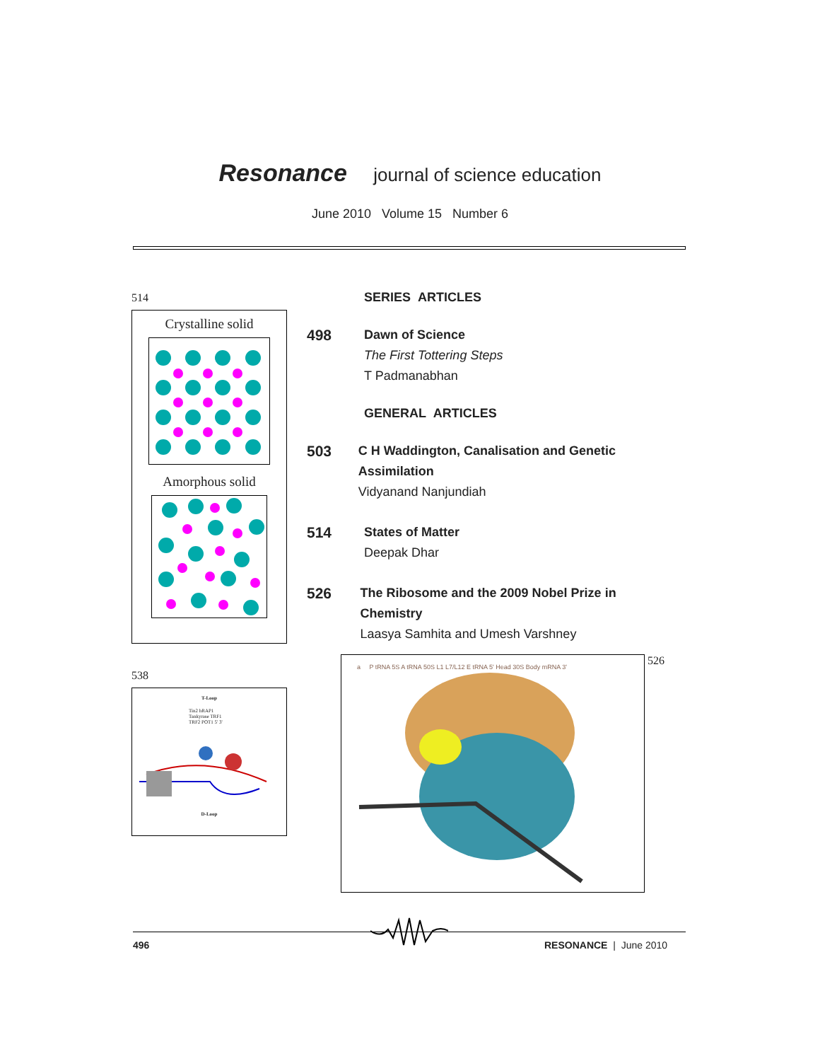Resonance journal of science education
June 2010 Volume 15 Number 6
514
Crystalline solid
Amorphous solid
538
T-Loop
Tin2 hRAP1 Tankyrase TRF1 TRF2 POT1 5' 3'
D-Loop
SERIES ARTICLES
498
Dawn of Science
The First Tottering Steps
T Padmanabhan
GENERAL ARTICLES
503
C H Waddington, Canalisation and Genetic Assimilation
Vidyanand Nanjundiah
514
States of Matter
Deepak Dhar
526
The Ribosome and the 2009 Nobel Prize in Chemistry
Laasya Samhita and Umesh Varshney
a P tRNA 5S A tRNA 50S L1 L7/L12 E tRNA 5' Head 30S Body mRNA 3'
526
496 RESONANCE | June 2010